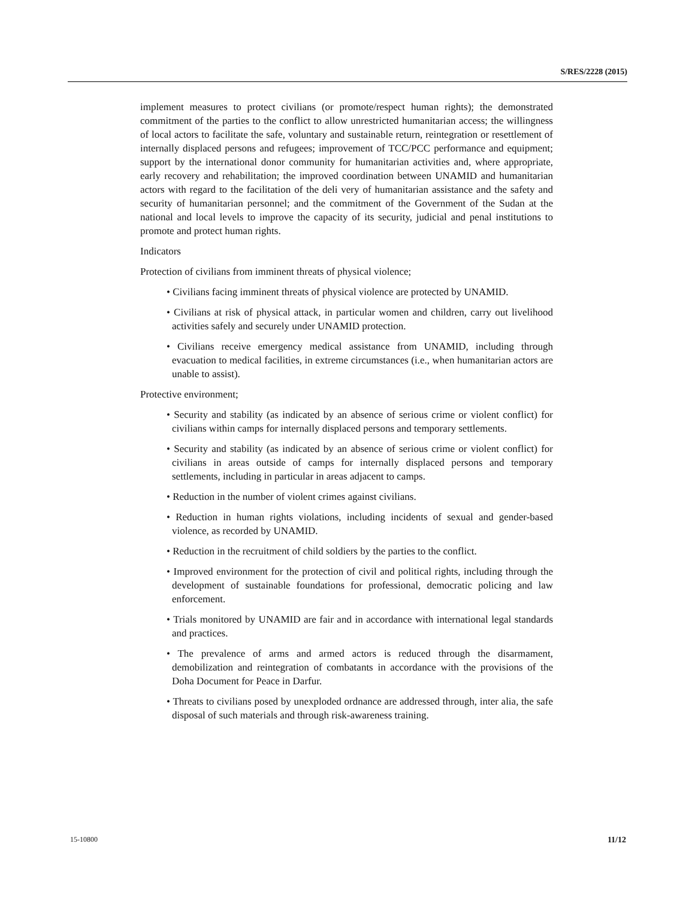S/RES/2228 (2015)
implement measures to protect civilians (or promote/respect human rights); the demonstrated commitment of the parties to the conflict to allow unrestricted humanitarian access; the willingness of local actors to facilitate the safe, voluntary and sustainable return, reintegration or resettlement of internally displaced persons and refugees; improvement of TCC/PCC performance and equipment; support by the international donor community for humanitarian activities and, where appropriate, early recovery and rehabilitation; the improved coordination between UNAMID and humanitarian actors with regard to the facilitation of the deli very of humanitarian assistance and the safety and security of humanitarian personnel; and the commitment of the Government of the Sudan at the national and local levels to improve the capacity of its security, judicial and penal institutions to promote and protect human rights.
Indicators
Protection of civilians from imminent threats of physical violence;
• Civilians facing imminent threats of physical violence are protected by UNAMID.
• Civilians at risk of physical attack, in particular women and children, carry out livelihood activities safely and securely under UNAMID protection.
• Civilians receive emergency medical assistance from UNAMID, including through evacuation to medical facilities, in extreme circumstances (i.e., when humanitarian actors are unable to assist).
Protective environment;
• Security and stability (as indicated by an absence of serious crime or violent conflict) for civilians within camps for internally displaced persons and temporary settlements.
• Security and stability (as indicated by an absence of serious crime or violent conflict) for civilians in areas outside of camps for internally displaced persons and temporary settlements, including in particular in areas adjacent to camps.
• Reduction in the number of violent crimes against civilians.
• Reduction in human rights violations, including incidents of sexual and gender-based violence, as recorded by UNAMID.
• Reduction in the recruitment of child soldiers by the parties to the conflict.
• Improved environment for the protection of civil and political rights, including through the development of sustainable foundations for professional, democratic policing and law enforcement.
• Trials monitored by UNAMID are fair and in accordance with international legal standards and practices.
• The prevalence of arms and armed actors is reduced through the disarmament, demobilization and reintegration of combatants in accordance with the provisions of the Doha Document for Peace in Darfur.
• Threats to civilians posed by unexploded ordnance are addressed through, inter alia, the safe disposal of such materials and through risk-awareness training.
15-10800 11/12